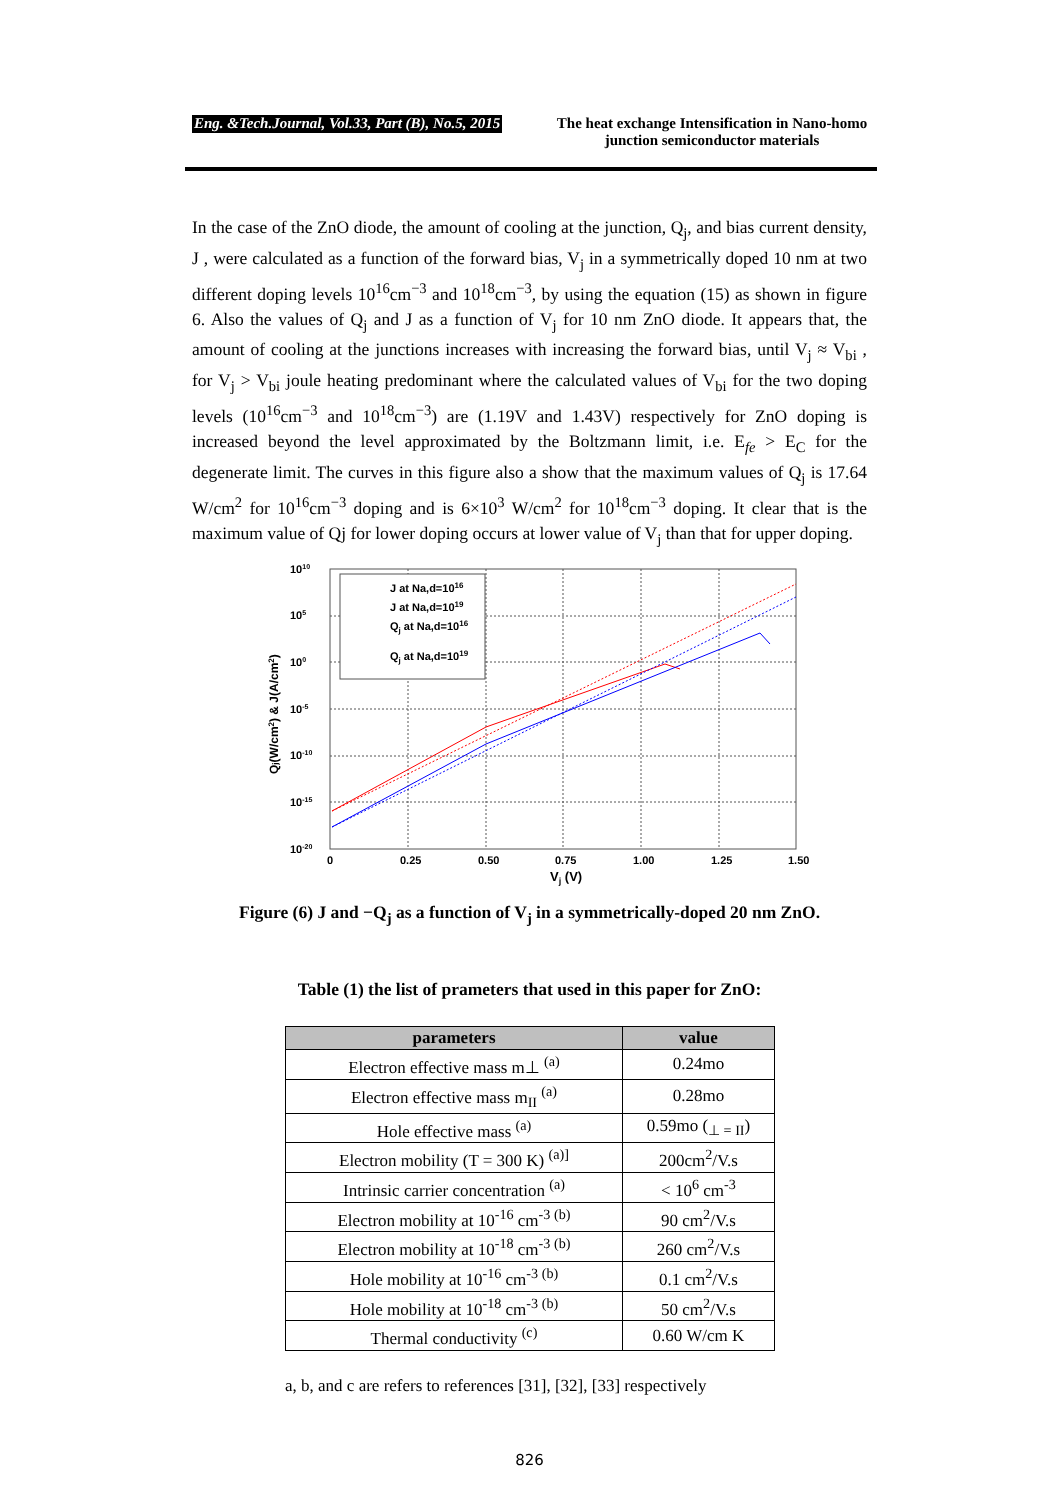Eng. &Tech.Journal, Vol.33, Part (B), No.5, 2015 The heat exchange Intensification in Nano-homo junction semiconductor materials
In the case of the ZnO diode, the amount of cooling at the junction, Q<sub>j</sub>, and bias current density, J , were calculated as a function of the forward bias, V<sub>j</sub> in a symmetrically doped 10 nm at two different doping levels 10<sup>16</sup>cm<sup>−3</sup> and 10<sup>18</sup>cm<sup>−3</sup>, by using the equation (15) as shown in figure 6. Also the values of Q<sub>j</sub> and J as a function of V<sub>j</sub> for 10 nm ZnO diode. It appears that, the amount of cooling at the junctions increases with increasing the forward bias, until V<sub>j</sub> ≈ V<sub>bi</sub> , for V<sub>j</sub> > V<sub>bi</sub> joule heating predominant where the calculated values of V<sub>bi</sub> for the two doping levels (10<sup>16</sup>cm<sup>−3</sup> and 10<sup>18</sup>cm<sup>−3</sup>) are (1.19V and 1.43V) respectively for ZnO doping is increased beyond the level approximated by the Boltzmann limit, i.e. E<sub>fe</sub> > E<sub>C</sub> for the degenerate limit. The curves in this figure also a show that the maximum values of Q<sub>j</sub> is 17.64 W/cm<sup>2</sup> for 10<sup>16</sup>cm<sup>−3</sup> doping and is 6×10<sup>3</sup> W/cm<sup>2</sup> for 10<sup>18</sup>cm<sup>−3</sup> doping. It clear that is the maximum value of Qj for lower doping occurs at lower value of V<sub>j</sub> than that for upper doping.
J at Na,d=1016
J at Na,d=1019
Qj at Na,d=1016
Qj at Na,d=1019
1010
105
100
10-5
10-10
10-15
10-20
0
0.25
0.50
0.75
1.00
1.25
1.50
Vj (V)
Qj(W/cm2) & J(A/cm2)
Figure (6) J and −Q<sub>j</sub> as a function of V<sub>j</sub> in a symmetrically-doped 20 nm ZnO.
Table (1) the list of prameters that used in this paper for ZnO:
| parameters | value |
| --- | --- |
| Electron effective mass m⊥ <sup>(a)</sup> | 0.24mo |
| Electron effective mass m<sub>II</sub> <sup>(a)</sup> | 0.28mo |
| Hole effective mass <sup>(a)</sup> | 0.59mo (<sub>⊥ = II</sub>) |
| Electron mobility (T = 300 K) <sup>(a)]</sup> | 200cm<sup>2</sup>/V.s |
| Intrinsic carrier concentration <sup>(a)</sup> | < 10<sup>6</sup> cm<sup>-3</sup> |
| Electron mobility at 10<sup>-16</sup> cm<sup>-3 (b)</sup> | 90 cm<sup>2</sup>/V.s |
| Electron mobility at 10<sup>-18</sup> cm<sup>-3 (b)</sup> | 260 cm<sup>2</sup>/V.s |
| Hole mobility at 10<sup>-16</sup> cm<sup>-3 (b)</sup> | 0.1 cm<sup>2</sup>/V.s |
| Hole mobility at 10<sup>-18</sup> cm<sup>-3 (b)</sup> | 50 cm<sup>2</sup>/V.s |
| Thermal conductivity <sup>(c)</sup> | 0.60 W/cm K |
a, b, and c are refers to references [31], [32], [33] respectively
826